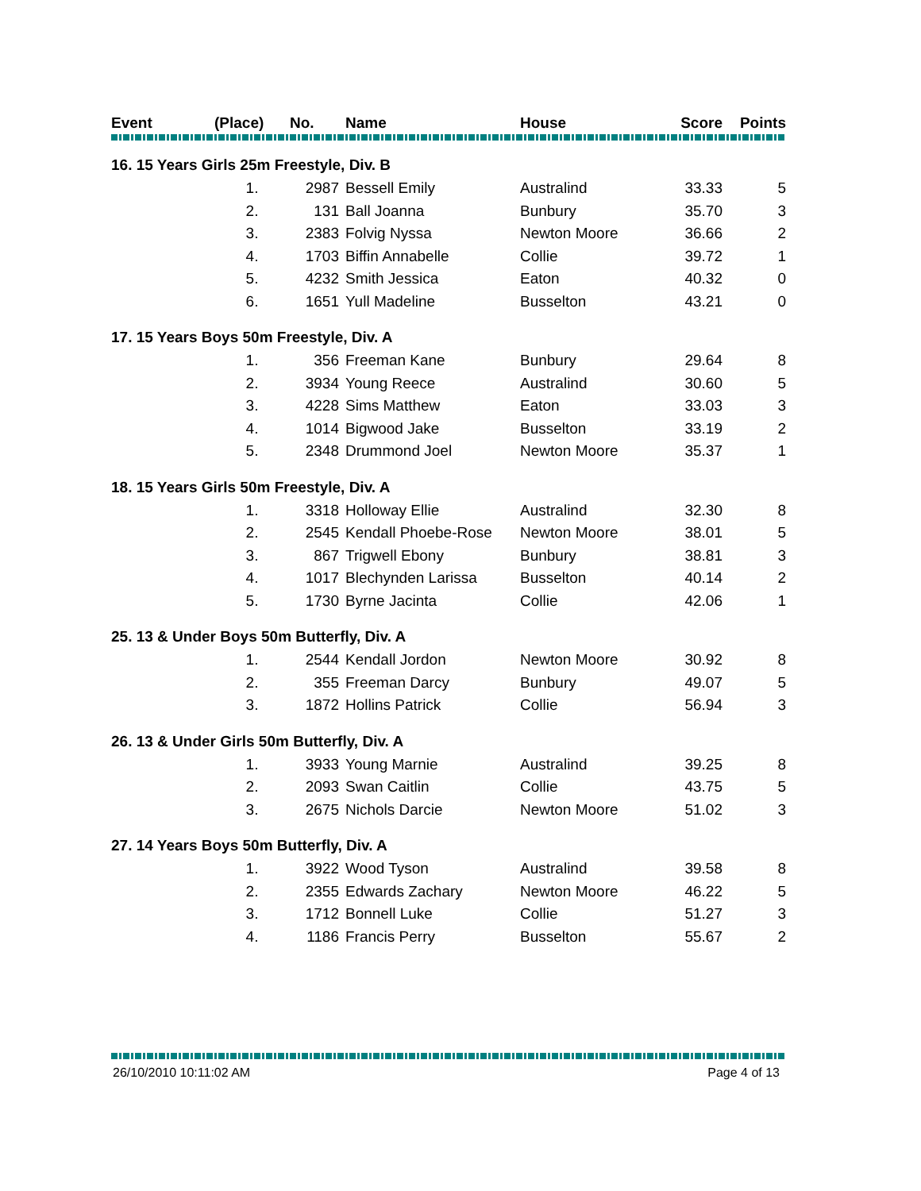| Event | (Place) | No. | Name | House | Score | Points |
| --- | --- | --- | --- | --- | --- | --- |
| 16. 15 Years Girls 25m Freestyle, Div. B | | | | | | |
| | 1. | 2987 | Bessell Emily | Australind | 33.33 | 5 |
| | 2. | 131 | Ball Joanna | Bunbury | 35.70 | 3 |
| | 3. | 2383 | Folvig Nyssa | Newton Moore | 36.66 | 2 |
| | 4. | 1703 | Biffin Annabelle | Collie | 39.72 | 1 |
| | 5. | 4232 | Smith Jessica | Eaton | 40.32 | 0 |
| | 6. | 1651 | Yull Madeline | Busselton | 43.21 | 0 |
| 17. 15 Years Boys 50m Freestyle, Div. A | | | | | | |
| | 1. | 356 | Freeman Kane | Bunbury | 29.64 | 8 |
| | 2. | 3934 | Young Reece | Australind | 30.60 | 5 |
| | 3. | 4228 | Sims Matthew | Eaton | 33.03 | 3 |
| | 4. | 1014 | Bigwood Jake | Busselton | 33.19 | 2 |
| | 5. | 2348 | Drummond Joel | Newton Moore | 35.37 | 1 |
| 18. 15 Years Girls 50m Freestyle, Div. A | | | | | | |
| | 1. | 3318 | Holloway Ellie | Australind | 32.30 | 8 |
| | 2. | 2545 | Kendall Phoebe-Rose | Newton Moore | 38.01 | 5 |
| | 3. | 867 | Trigwell Ebony | Bunbury | 38.81 | 3 |
| | 4. | 1017 | Blechynden Larissa | Busselton | 40.14 | 2 |
| | 5. | 1730 | Byrne Jacinta | Collie | 42.06 | 1 |
| 25. 13 & Under Boys 50m Butterfly, Div. A | | | | | | |
| | 1. | 2544 | Kendall Jordon | Newton Moore | 30.92 | 8 |
| | 2. | 355 | Freeman Darcy | Bunbury | 49.07 | 5 |
| | 3. | 1872 | Hollins Patrick | Collie | 56.94 | 3 |
| 26. 13 & Under Girls 50m Butterfly, Div. A | | | | | | |
| | 1. | 3933 | Young Marnie | Australind | 39.25 | 8 |
| | 2. | 2093 | Swan Caitlin | Collie | 43.75 | 5 |
| | 3. | 2675 | Nichols Darcie | Newton Moore | 51.02 | 3 |
| 27. 14 Years Boys 50m Butterfly, Div. A | | | | | | |
| | 1. | 3922 | Wood Tyson | Australind | 39.58 | 8 |
| | 2. | 2355 | Edwards Zachary | Newton Moore | 46.22 | 5 |
| | 3. | 1712 | Bonnell Luke | Collie | 51.27 | 3 |
| | 4. | 1186 | Francis Perry | Busselton | 55.67 | 2 |
26/10/2010 10:11:02 AM Page 4 of 13